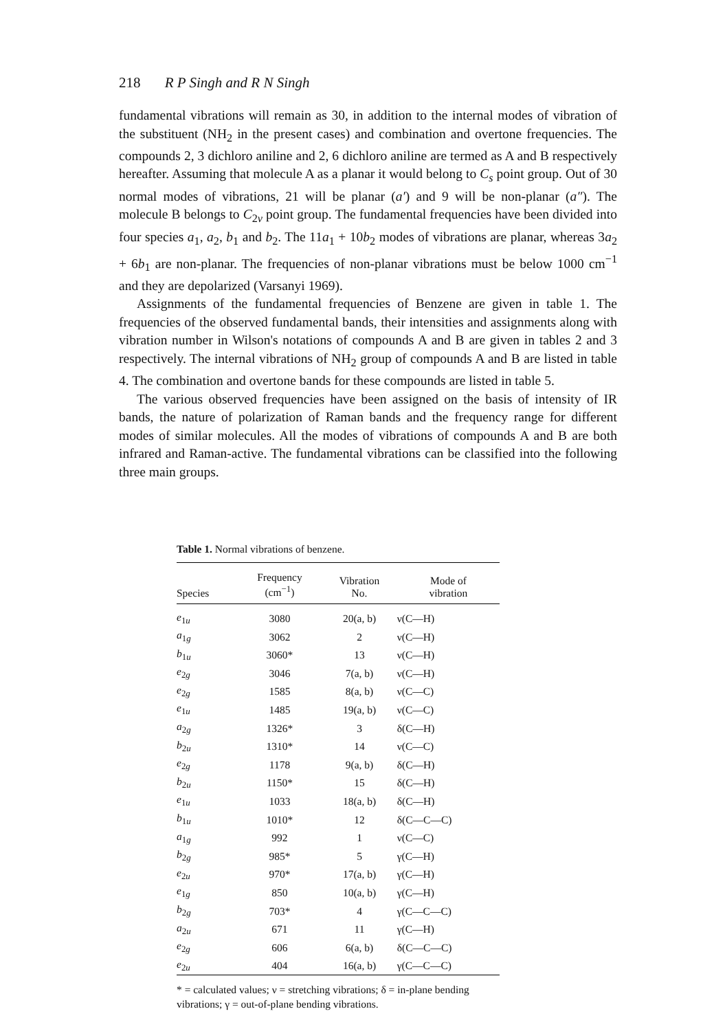218 R P Singh and R N Singh
fundamental vibrations will remain as 30, in addition to the internal modes of vibration of the substituent (NH<sub>2</sub> in the present cases) and combination and overtone frequencies. The compounds 2, 3 dichloro aniline and 2, 6 dichloro aniline are termed as A and B respectively hereafter. Assuming that molecule A as a planar it would belong to C<sub>s</sub> point group. Out of 30 normal modes of vibrations, 21 will be planar (a′) and 9 will be non-planar (a″). The molecule B belongs to C<sub>2v</sub> point group. The fundamental frequencies have been divided into four species a<sub>1</sub>, a<sub>2</sub>, b<sub>1</sub> and b<sub>2</sub>. The 11a<sub>1</sub> + 10b<sub>2</sub> modes of vibrations are planar, whereas 3a<sub>2</sub> + 6b<sub>1</sub> are non-planar. The frequencies of non-planar vibrations must be below 1000 cm<sup>−1</sup> and they are depolarized (Varsanyi 1969).
Assignments of the fundamental frequencies of Benzene are given in table 1. The frequencies of the observed fundamental bands, their intensities and assignments along with vibration number in Wilson's notations of compounds A and B are given in tables 2 and 3 respectively. The internal vibrations of NH<sub>2</sub> group of compounds A and B are listed in table 4. The combination and overtone bands for these compounds are listed in table 5.
The various observed frequencies have been assigned on the basis of intensity of IR bands, the nature of polarization of Raman bands and the frequency range for different modes of similar molecules. All the modes of vibrations of compounds A and B are both infrared and Raman-active. The fundamental vibrations can be classified into the following three main groups.
Table 1. Normal vibrations of benzene.
| Species | Frequency (cm<sup>−1</sup>) | Vibration No. | Mode of vibration |
| --- | --- | --- | --- |
| e<sub>1u</sub> | 3080 | 20(a, b) | ν(C—H) |
| a<sub>1g</sub> | 3062 | 2 | ν(C—H) |
| b<sub>1u</sub> | 3060* | 13 | ν(C—H) |
| e<sub>2g</sub> | 3046 | 7(a, b) | ν(C—H) |
| e<sub>2g</sub> | 1585 | 8(a, b) | ν(C—C) |
| e<sub>1u</sub> | 1485 | 19(a, b) | ν(C—C) |
| a<sub>2g</sub> | 1326* | 3 | δ(C—H) |
| b<sub>2u</sub> | 1310* | 14 | ν(C—C) |
| e<sub>2g</sub> | 1178 | 9(a, b) | δ(C—H) |
| b<sub>2u</sub> | 1150* | 15 | δ(C—H) |
| e<sub>1u</sub> | 1033 | 18(a, b) | δ(C—H) |
| b<sub>1u</sub> | 1010* | 12 | δ(C—C—C) |
| a<sub>1g</sub> | 992 | 1 | ν(C—C) |
| b<sub>2g</sub> | 985* | 5 | γ(C—H) |
| e<sub>2u</sub> | 970* | 17(a, b) | γ(C—H) |
| e<sub>1g</sub> | 850 | 10(a, b) | γ(C—H) |
| b<sub>2g</sub> | 703* | 4 | γ(C—C—C) |
| a<sub>2u</sub> | 671 | 11 | γ(C—H) |
| e<sub>2g</sub> | 606 | 6(a, b) | δ(C—C—C) |
| e<sub>2u</sub> | 404 | 16(a, b) | γ(C—C—C) |
* = calculated values; ν = stretching vibrations; δ = in-plane bending vibrations; γ = out-of-plane bending vibrations.